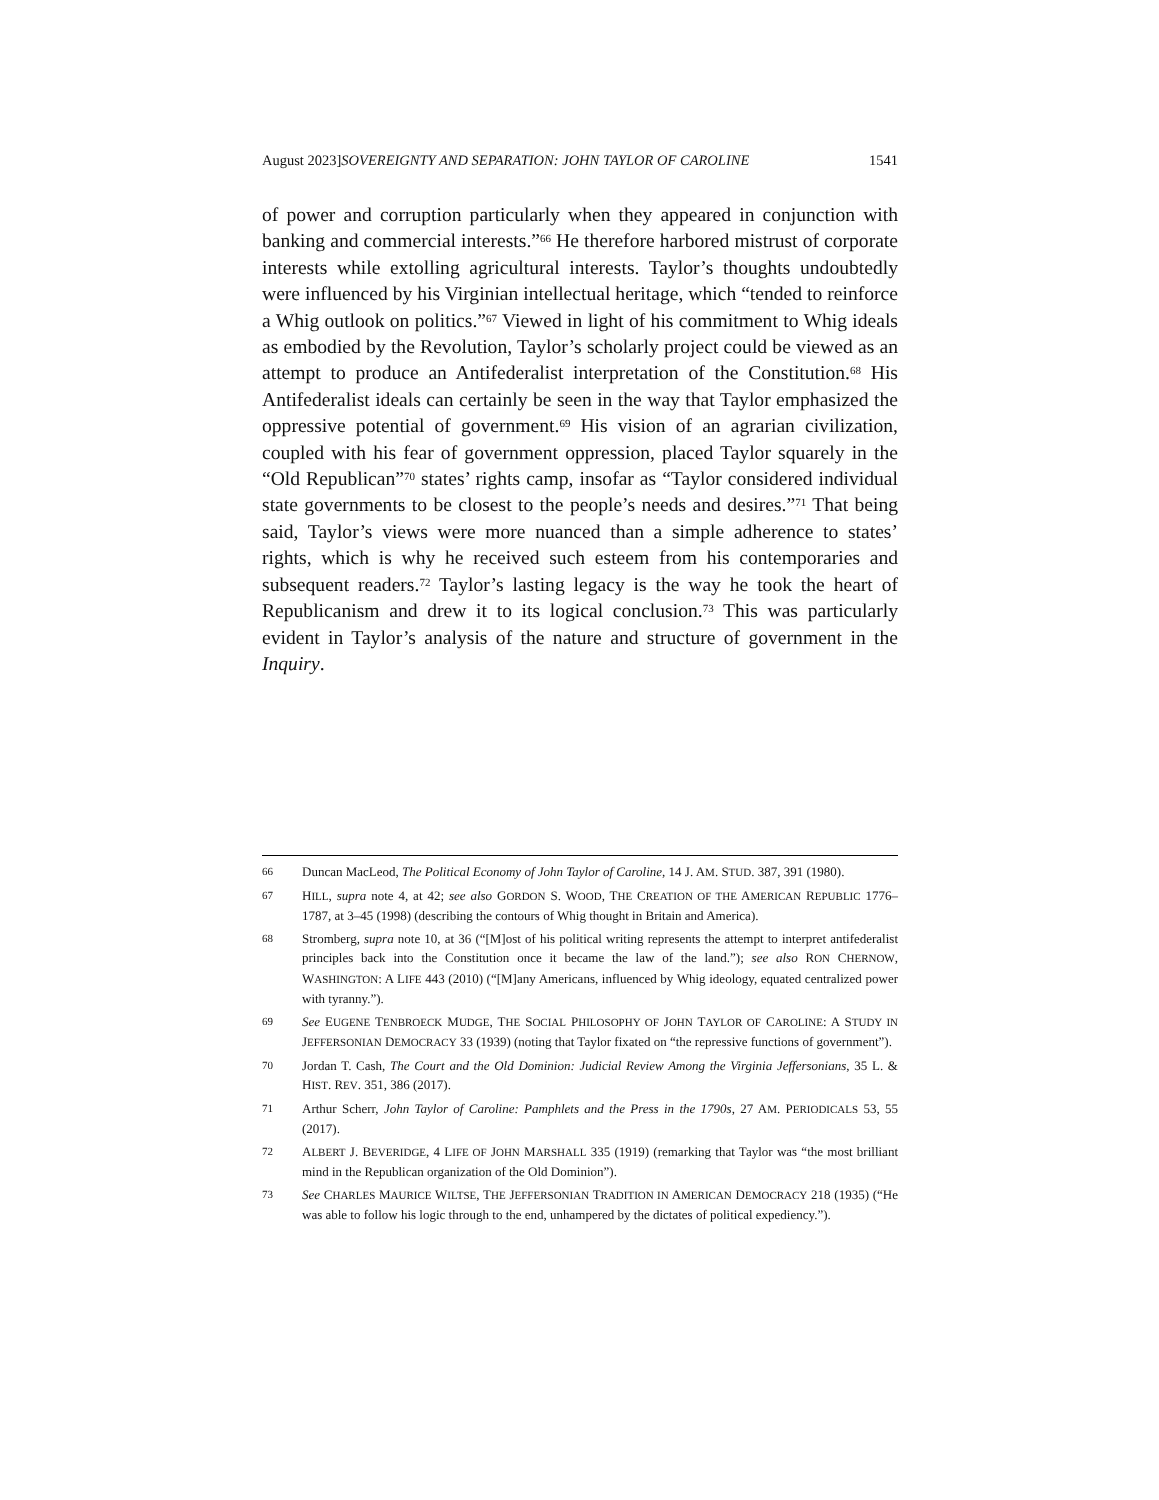August 2023]SOVEREIGNTY AND SEPARATION: JOHN TAYLOR OF CAROLINE 1541
of power and corruption particularly when they appeared in conjunction with banking and commercial interests.”<sup>66</sup> He therefore harbored mistrust of corporate interests while extolling agricultural interests. Taylor’s thoughts undoubtedly were influenced by his Virginian intellectual heritage, which “tended to reinforce a Whig outlook on politics.”<sup>67</sup> Viewed in light of his commitment to Whig ideals as embodied by the Revolution, Taylor’s scholarly project could be viewed as an attempt to produce an Antifederalist interpretation of the Constitution.<sup>68</sup> His Antifederalist ideals can certainly be seen in the way that Taylor emphasized the oppressive potential of government.<sup>69</sup> His vision of an agrarian civilization, coupled with his fear of government oppression, placed Taylor squarely in the “Old Republican”<sup>70</sup> states’ rights camp, insofar as “Taylor considered individual state governments to be closest to the people’s needs and desires.”<sup>71</sup> That being said, Taylor’s views were more nuanced than a simple adherence to states’ rights, which is why he received such esteem from his contemporaries and subsequent readers.<sup>72</sup> Taylor’s lasting legacy is the way he took the heart of Republicanism and drew it to its logical conclusion.<sup>73</sup> This was particularly evident in Taylor’s analysis of the nature and structure of government in the Inquiry.
66 Duncan MacLeod, The Political Economy of John Taylor of Caroline, 14 J. AM. STUD. 387, 391 (1980).
67 HILL, supra note 4, at 42; see also GORDON S. WOOD, THE CREATION OF THE AMERICAN REPUBLIC 1776–1787, at 3–45 (1998) (describing the contours of Whig thought in Britain and America).
68 Stromberg, supra note 10, at 36 (“[M]ost of his political writing represents the attempt to interpret antifederalist principles back into the Constitution once it became the law of the land.”); see also RON CHERNOW, WASHINGTON: A LIFE 443 (2010) (“[M]any Americans, influenced by Whig ideology, equated centralized power with tyranny.”).
69 See EUGENE TENBROECK MUDGE, THE SOCIAL PHILOSOPHY OF JOHN TAYLOR OF CAROLINE: A STUDY IN JEFFERSONIAN DEMOCRACY 33 (1939) (noting that Taylor fixated on “the repressive functions of government”).
70 Jordan T. Cash, The Court and the Old Dominion: Judicial Review Among the Virginia Jeffersonians, 35 L. & HIST. REV. 351, 386 (2017).
71 Arthur Scherr, John Taylor of Caroline: Pamphlets and the Press in the 1790s, 27 AM. PERIODICALS 53, 55 (2017).
72 ALBERT J. BEVERIDGE, 4 LIFE OF JOHN MARSHALL 335 (1919) (remarking that Taylor was “the most brilliant mind in the Republican organization of the Old Dominion”).
73 See CHARLES MAURICE WILTSE, THE JEFFERSONIAN TRADITION IN AMERICAN DEMOCRACY 218 (1935) (“He was able to follow his logic through to the end, unhampered by the dictates of political expediency.”).